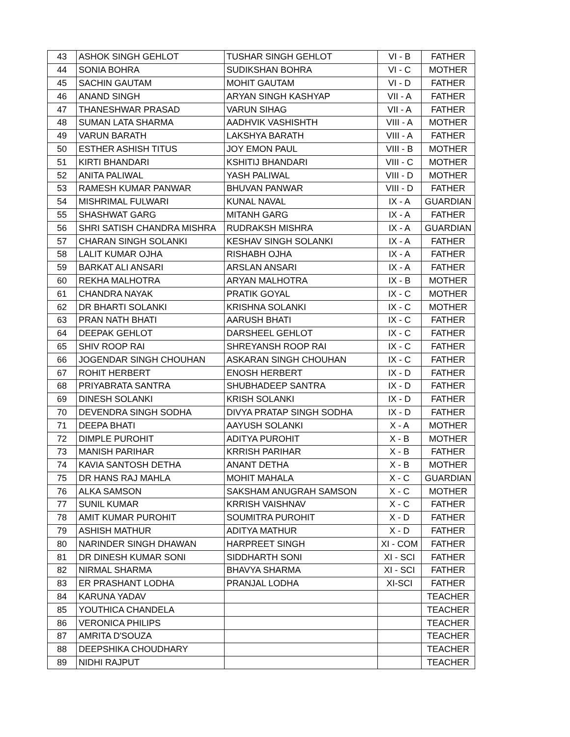| 43 | ASHOK SINGH GEHLOT | TUSHAR SINGH GEHLOT | VI - B | FATHER |
| 44 | SONIA BOHRA | SUDIKSHAN BOHRA | VI - C | MOTHER |
| 45 | SACHIN GAUTAM | MOHIT GAUTAM | VI - D | FATHER |
| 46 | ANAND SINGH | ARYAN SINGH KASHYAP | VII - A | FATHER |
| 47 | THANESHWAR PRASAD | VARUN SIHAG | VII - A | FATHER |
| 48 | SUMAN LATA SHARMA | AADHVIK VASHISHTH | VIII - A | MOTHER |
| 49 | VARUN BARATH | LAKSHYA BARATH | VIII - A | FATHER |
| 50 | ESTHER ASHISH TITUS | JOY EMON PAUL | VIII - B | MOTHER |
| 51 | KIRTI BHANDARI | KSHITIJ BHANDARI | VIII - C | MOTHER |
| 52 | ANITA PALIWAL | YASH PALIWAL | VIII - D | MOTHER |
| 53 | RAMESH KUMAR PANWAR | BHUVAN PANWAR | VIII - D | FATHER |
| 54 | MISHRIMAL FULWARI | KUNAL NAVAL | IX - A | GUARDIAN |
| 55 | SHASHWAT GARG | MITANH GARG | IX - A | FATHER |
| 56 | SHRI SATISH CHANDRA MISHRA | RUDRAKSH MISHRA | IX - A | GUARDIAN |
| 57 | CHARAN SINGH SOLANKI | KESHAV SINGH SOLANKI | IX - A | FATHER |
| 58 | LALIT KUMAR OJHA | RISHABH OJHA | IX - A | FATHER |
| 59 | BARKAT ALI ANSARI | ARSLAN ANSARI | IX - A | FATHER |
| 60 | REKHA MALHOTRA | ARYAN MALHOTRA | IX - B | MOTHER |
| 61 | CHANDRA NAYAK | PRATIK GOYAL | IX - C | MOTHER |
| 62 | DR BHARTI SOLANKI | KRISHNA SOLANKI | IX - C | MOTHER |
| 63 | PRAN NATH BHATI | AARUSH BHATI | IX - C | FATHER |
| 64 | DEEPAK GEHLOT | DARSHEEL GEHLOT | IX - C | FATHER |
| 65 | SHIV ROOP RAI | SHREYANSH ROOP RAI | IX - C | FATHER |
| 66 | JOGENDAR SINGH CHOUHAN | ASKARAN SINGH CHOUHAN | IX - C | FATHER |
| 67 | ROHIT HERBERT | ENOSH HERBERT | IX - D | FATHER |
| 68 | PRIYABRATA SANTRA | SHUBHADEEP SANTRA | IX - D | FATHER |
| 69 | DINESH SOLANKI | KRISH SOLANKI | IX - D | FATHER |
| 70 | DEVENDRA SINGH SODHA | DIVYA PRATAP SINGH SODHA | IX - D | FATHER |
| 71 | DEEPA BHATI | AAYUSH SOLANKI | X - A | MOTHER |
| 72 | DIMPLE PUROHIT | ADITYA PUROHIT | X - B | MOTHER |
| 73 | MANISH PARIHAR | KRRISH PARIHAR | X - B | FATHER |
| 74 | KAVIA SANTOSH DETHA | ANANT DETHA | X - B | MOTHER |
| 75 | DR HANS RAJ MAHLA | MOHIT MAHALA | X - C | GUARDIAN |
| 76 | ALKA SAMSON | SAKSHAM ANUGRAH SAMSON | X - C | MOTHER |
| 77 | SUNIL KUMAR | KRRISH VAISHNAV | X - C | FATHER |
| 78 | AMIT KUMAR PUROHIT | SOUMITRA PUROHIT | X - D | FATHER |
| 79 | ASHISH MATHUR | ADITYA MATHUR | X - D | FATHER |
| 80 | NARINDER SINGH DHAWAN | HARPREET SINGH | XI - COM | FATHER |
| 81 | DR DINESH KUMAR SONI | SIDDHARTH SONI | XI - SCI | FATHER |
| 82 | NIRMAL SHARMA | BHAVYA SHARMA | XI - SCI | FATHER |
| 83 | ER PRASHANT LODHA | PRANJAL LODHA | XI-SCI | FATHER |
| 84 | KARUNA YADAV | | | TEACHER |
| 85 | YOUTHICA CHANDELA | | | TEACHER |
| 86 | VERONICA PHILIPS | | | TEACHER |
| 87 | AMRITA D'SOUZA | | | TEACHER |
| 88 | DEEPSHIKA CHOUDHARY | | | TEACHER |
| 89 | NIDHI RAJPUT | | | TEACHER |